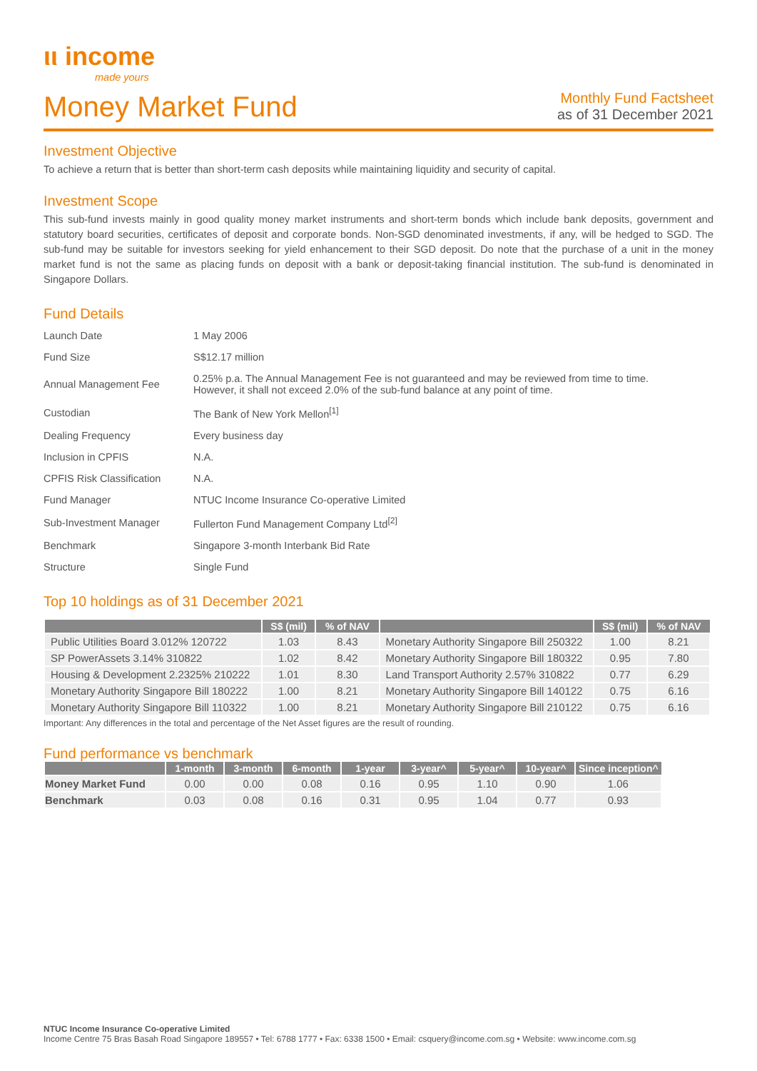ιι income
made yours
Money Market Fund
Monthly Fund Factsheet
as of 31 December 2021
Investment Objective
To achieve a return that is better than short-term cash deposits while maintaining liquidity and security of capital.
Investment Scope
This sub-fund invests mainly in good quality money market instruments and short-term bonds which include bank deposits, government and statutory board securities, certificates of deposit and corporate bonds. Non-SGD denominated investments, if any, will be hedged to SGD. The sub-fund may be suitable for investors seeking for yield enhancement to their SGD deposit. Do note that the purchase of a unit in the money market fund is not the same as placing funds on deposit with a bank or deposit-taking financial institution. The sub-fund is denominated in Singapore Dollars.
Fund Details
| Launch Date | 1 May 2006 |
| Fund Size | S$12.17 million |
| Annual Management Fee | 0.25% p.a. The Annual Management Fee is not guaranteed and may be reviewed from time to time. However, it shall not exceed 2.0% of the sub-fund balance at any point of time. |
| Custodian | The Bank of New York Mellon<sup>[1]</sup> |
| Dealing Frequency | Every business day |
| Inclusion in CPFIS | N.A. |
| CPFIS Risk Classification | N.A. |
| Fund Manager | NTUC Income Insurance Co-operative Limited |
| Sub-Investment Manager | Fullerton Fund Management Company Ltd<sup>[2]</sup> |
| Benchmark | Singapore 3-month Interbank Bid Rate |
| Structure | Single Fund |
Top 10 holdings as of 31 December 2021
| | S$ (mil) | % of NAV | | S$ (mil) | % of NAV |
| --- | --- | --- | --- | --- | --- |
| Public Utilities Board 3.012% 120722 | 1.03 | 8.43 | Monetary Authority Singapore Bill 250322 | 1.00 | 8.21 |
| SP PowerAssets 3.14% 310822 | 1.02 | 8.42 | Monetary Authority Singapore Bill 180322 | 0.95 | 7.80 |
| Housing & Development 2.2325% 210222 | 1.01 | 8.30 | Land Transport Authority 2.57% 310822 | 0.77 | 6.29 |
| Monetary Authority Singapore Bill 180222 | 1.00 | 8.21 | Monetary Authority Singapore Bill 140122 | 0.75 | 6.16 |
| Monetary Authority Singapore Bill 110322 | 1.00 | 8.21 | Monetary Authority Singapore Bill 210122 | 0.75 | 6.16 |
Important: Any differences in the total and percentage of the Net Asset figures are the result of rounding.
Fund performance vs benchmark
| | 1-month | 3-month | 6-month | 1-year | 3-year^ | 5-year^ | 10-year^ | Since inception^ |
| --- | --- | --- | --- | --- | --- | --- | --- | --- |
| Money Market Fund | 0.00 | 0.00 | 0.08 | 0.16 | 0.95 | 1.10 | 0.90 | 1.06 |
| Benchmark | 0.03 | 0.08 | 0.16 | 0.31 | 0.95 | 1.04 | 0.77 | 0.93 |
NTUC Income Insurance Co-operative Limited
Income Centre 75 Bras Basah Road Singapore 189557 • Tel: 6788 1777 • Fax: 6338 1500 • Email: csquery@income.com.sg • Website: www.income.com.sg